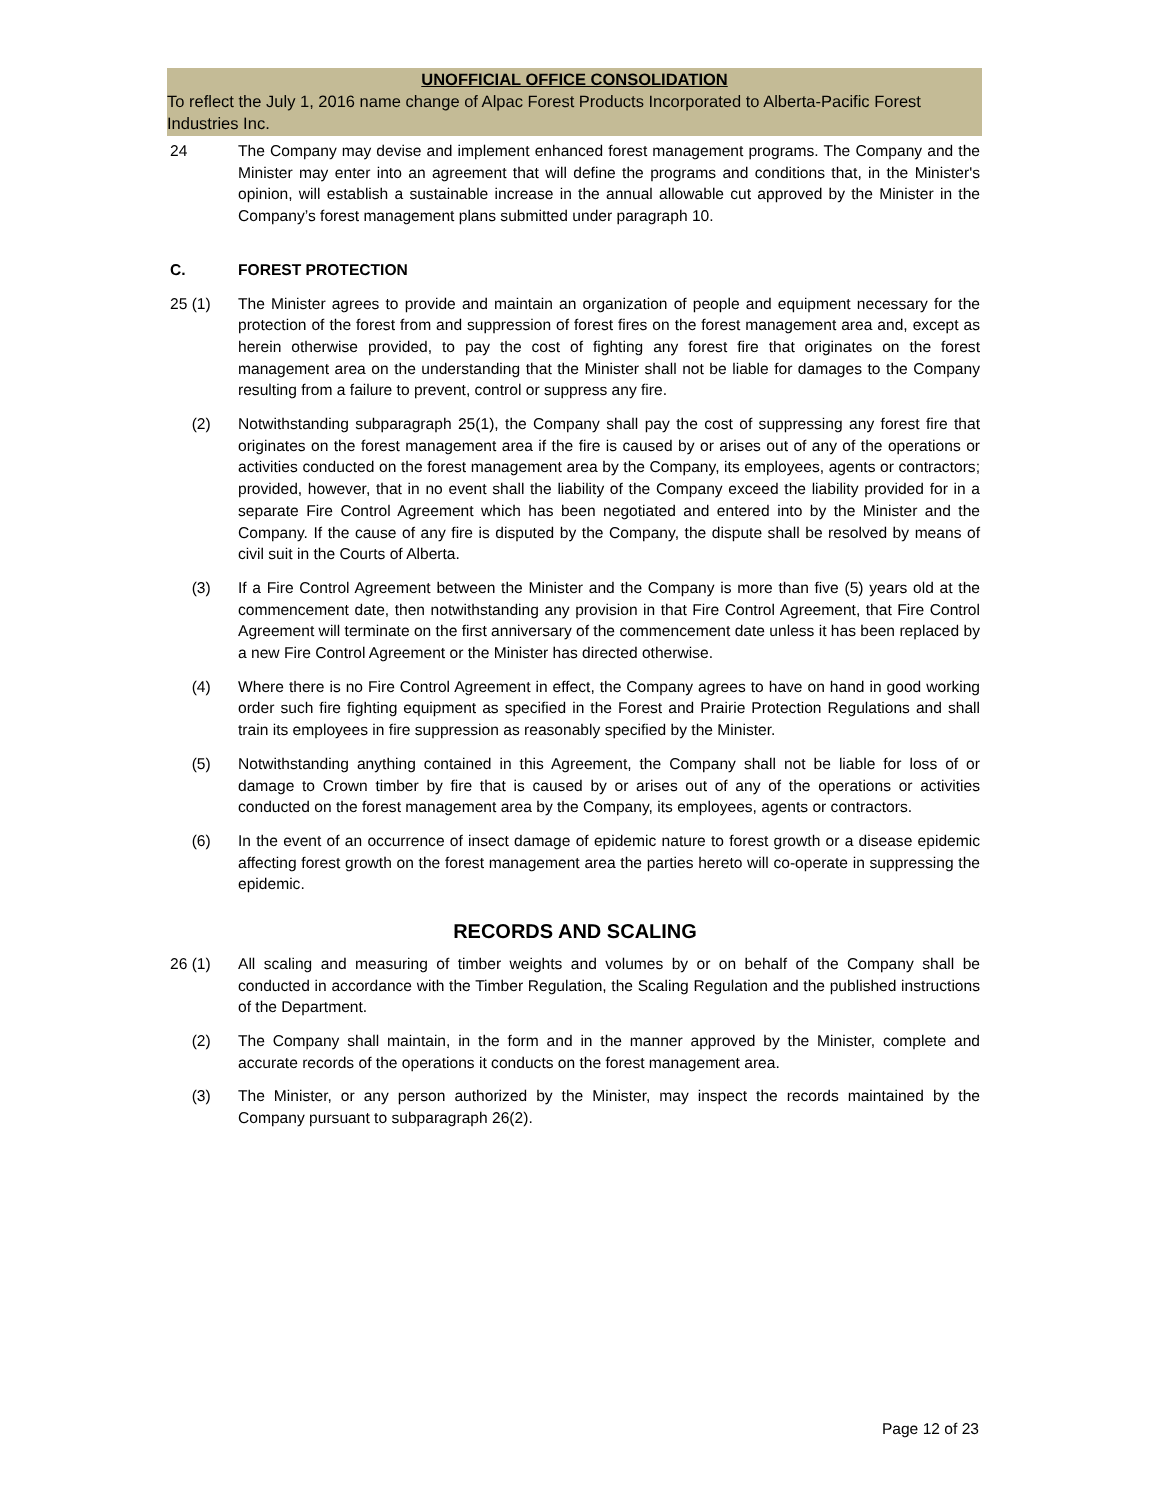UNOFFICIAL OFFICE CONSOLIDATION
To reflect the July 1, 2016 name change of Alpac Forest Products Incorporated to Alberta-Pacific Forest Industries Inc.
24 The Company may devise and implement enhanced forest management programs. The Company and the Minister may enter into an agreement that will define the programs and conditions that, in the Minister's opinion, will establish a sustainable increase in the annual allowable cut approved by the Minister in the Company’s forest management plans submitted under paragraph 10.
C. FOREST PROTECTION
25 (1) The Minister agrees to provide and maintain an organization of people and equipment necessary for the protection of the forest from and suppression of forest fires on the forest management area and, except as herein otherwise provided, to pay the cost of fighting any forest fire that originates on the forest management area on the understanding that the Minister shall not be liable for damages to the Company resulting from a failure to prevent, control or suppress any fire.
(2) Notwithstanding subparagraph 25(1), the Company shall pay the cost of suppressing any forest fire that originates on the forest management area if the fire is caused by or arises out of any of the operations or activities conducted on the forest management area by the Company, its employees, agents or contractors; provided, however, that in no event shall the liability of the Company exceed the liability provided for in a separate Fire Control Agreement which has been negotiated and entered into by the Minister and the Company. If the cause of any fire is disputed by the Company, the dispute shall be resolved by means of civil suit in the Courts of Alberta.
(3) If a Fire Control Agreement between the Minister and the Company is more than five (5) years old at the commencement date, then notwithstanding any provision in that Fire Control Agreement, that Fire Control Agreement will terminate on the first anniversary of the commencement date unless it has been replaced by a new Fire Control Agreement or the Minister has directed otherwise.
(4) Where there is no Fire Control Agreement in effect, the Company agrees to have on hand in good working order such fire fighting equipment as specified in the Forest and Prairie Protection Regulations and shall train its employees in fire suppression as reasonably specified by the Minister.
(5) Notwithstanding anything contained in this Agreement, the Company shall not be liable for loss of or damage to Crown timber by fire that is caused by or arises out of any of the operations or activities conducted on the forest management area by the Company, its employees, agents or contractors.
(6) In the event of an occurrence of insect damage of epidemic nature to forest growth or a disease epidemic affecting forest growth on the forest management area the parties hereto will co-operate in suppressing the epidemic.
RECORDS AND SCALING
26 (1) All scaling and measuring of timber weights and volumes by or on behalf of the Company shall be conducted in accordance with the Timber Regulation, the Scaling Regulation and the published instructions of the Department.
(2) The Company shall maintain, in the form and in the manner approved by the Minister, complete and accurate records of the operations it conducts on the forest management area.
(3) The Minister, or any person authorized by the Minister, may inspect the records maintained by the Company pursuant to subparagraph 26(2).
Page 12 of 23